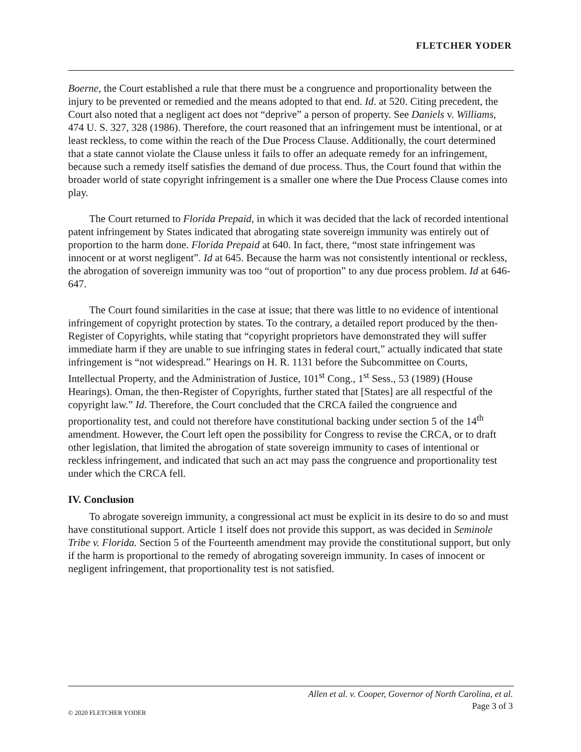FLETCHER YODER
Boerne, the Court established a rule that there must be a congruence and proportionality between the injury to be prevented or remedied and the means adopted to that end. Id. at 520. Citing precedent, the Court also noted that a negligent act does not “deprive” a person of property. See Daniels v. Williams, 474 U. S. 327, 328 (1986). Therefore, the court reasoned that an infringement must be intentional, or at least reckless, to come within the reach of the Due Process Clause. Additionally, the court determined that a state cannot violate the Clause unless it fails to offer an adequate remedy for an infringement, because such a remedy itself satisfies the demand of due process. Thus, the Court found that within the broader world of state copyright infringement is a smaller one where the Due Process Clause comes into play.
The Court returned to Florida Prepaid, in which it was decided that the lack of recorded intentional patent infringement by States indicated that abrogating state sovereign immunity was entirely out of proportion to the harm done. Florida Prepaid at 640. In fact, there, “most state infringement was innocent or at worst negligent”. Id at 645. Because the harm was not consistently intentional or reckless, the abrogation of sovereign immunity was too “out of proportion” to any due process problem. Id at 646-647.
The Court found similarities in the case at issue; that there was little to no evidence of intentional infringement of copyright protection by states. To the contrary, a detailed report produced by the then-Register of Copyrights, while stating that “copyright proprietors have demonstrated they will suffer immediate harm if they are unable to sue infringing states in federal court,” actually indicated that state infringement is “not widespread.” Hearings on H. R. 1131 before the Subcommittee on Courts, Intellectual Property, and the Administration of Justice, 101<sup>st</sup> Cong., 1<sup>st</sup> Sess., 53 (1989) (House Hearings). Oman, the then-Register of Copyrights, further stated that [States] are all respectful of the copyright law.” Id. Therefore, the Court concluded that the CRCA failed the congruence and proportionality test, and could not therefore have constitutional backing under section 5 of the 14<sup>th</sup> amendment. However, the Court left open the possibility for Congress to revise the CRCA, or to draft other legislation, that limited the abrogation of state sovereign immunity to cases of intentional or reckless infringement, and indicated that such an act may pass the congruence and proportionality test under which the CRCA fell.
IV. Conclusion
To abrogate sovereign immunity, a congressional act must be explicit in its desire to do so and must have constitutional support. Article 1 itself does not provide this support, as was decided in Seminole Tribe v. Florida. Section 5 of the Fourteenth amendment may provide the constitutional support, but only if the harm is proportional to the remedy of abrogating sovereign immunity. In cases of innocent or negligent infringement, that proportionality test is not satisfied.
Allen et al. v. Cooper, Governor of North Carolina, et al.
Page 3 of 3
© 2020 FLETCHER YODER